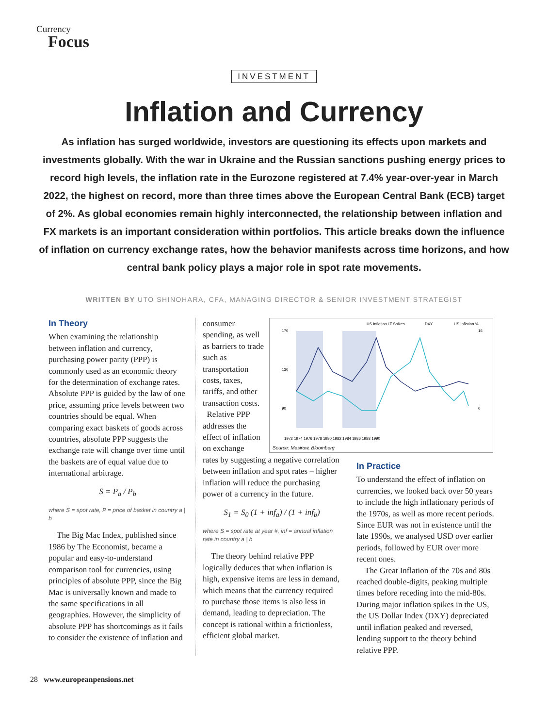Currency
Focus
INVESTMENT
Inflation and Currency
As inflation has surged worldwide, investors are questioning its effects upon markets and investments globally. With the war in Ukraine and the Russian sanctions pushing energy prices to record high levels, the inflation rate in the Eurozone registered at 7.4% year-over-year in March 2022, the highest on record, more than three times above the European Central Bank (ECB) target of 2%. As global economies remain highly interconnected, the relationship between inflation and FX markets is an important consideration within portfolios. This article breaks down the influence of inflation on currency exchange rates, how the behavior manifests across time horizons, and how central bank policy plays a major role in spot rate movements.
WRITTEN BY UTO SHINOHARA, CFA, MANAGING DIRECTOR & SENIOR INVESTMENT STRATEGIST
In Theory
When examining the relationship between inflation and currency, purchasing power parity (PPP) is commonly used as an economic theory for the determination of exchange rates. Absolute PPP is guided by the law of one price, assuming price levels between two countries should be equal. When comparing exact baskets of goods across countries, absolute PPP suggests the exchange rate will change over time until the baskets are of equal value due to international arbitrage.
S = P<sub>a</sub> / P<sub>b</sub>
where S = spot rate, P = price of basket in country a | b
The Big Mac Index, published since 1986 by The Economist, became a popular and easy-to-understand comparison tool for currencies, using principles of absolute PPP, since the Big Mac is universally known and made to the same specifications in all geographies. However, the simplicity of absolute PPP has shortcomings as it fails to consider the existence of inflation and
consumer spending, as well as barriers to trade such as transportation costs, taxes, tariffs, and other transaction costs.
Relative PPP addresses the effect of inflation on exchange
rates by suggesting a negative correlation between inflation and spot rates – higher inflation will reduce the purchasing power of a currency in the future.
S<sub>1</sub> = S<sub>0</sub> (1 + inf<sub>a</sub>) / (1 + inf<sub>b</sub>)
where S = spot rate at year #, inf = annual inflation rate in country a | b
The theory behind relative PPP logically deduces that when inflation is high, expensive items are less in demand, which means that the currency required to purchase those items is also less in demand, leading to depreciation. The concept is rational within a frictionless, efficient global market.
US Inflation LT Spikes
DXY
US Inflation %
170
130
90
16
0
1972 1974 1976 1978 1980 1982 1984 1986 1988 1990
Source: Mesirow, Bloomberg
In Practice
To understand the effect of inflation on currencies, we looked back over 50 years to include the high inflationary periods of the 1970s, as well as more recent periods. Since EUR was not in existence until the late 1990s, we analysed USD over earlier periods, followed by EUR over more recent ones.
The Great Inflation of the 70s and 80s reached double-digits, peaking multiple times before receding into the mid-80s. During major inflation spikes in the US, the US Dollar Index (DXY) depreciated until inflation peaked and reversed, lending support to the theory behind relative PPP.
28 www.europeanpensions.net